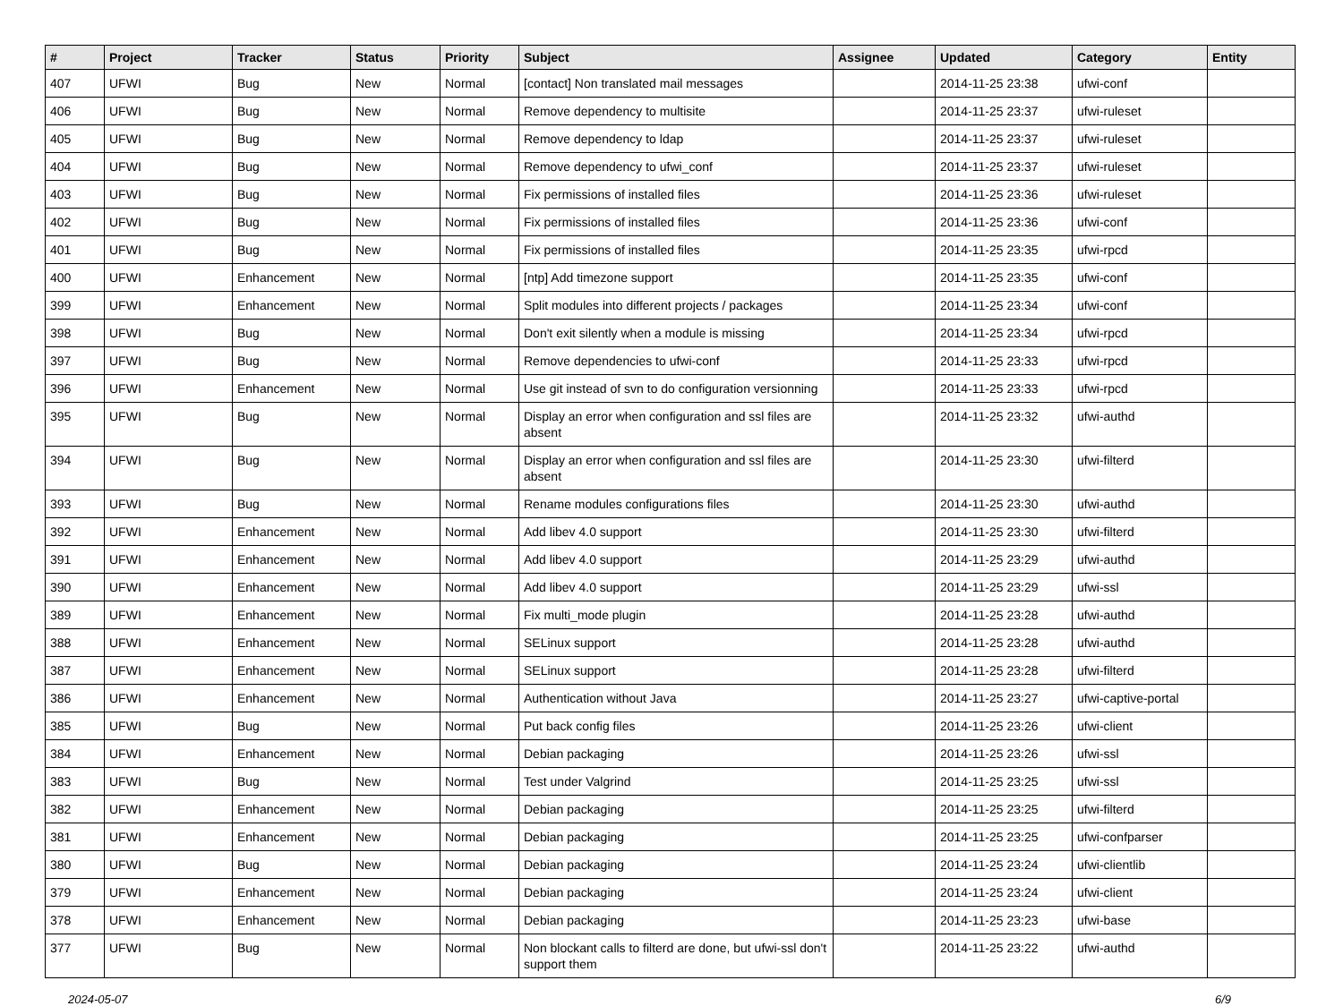| # | Project | Tracker | Status | Priority | Subject | Assignee | Updated | Category | Entity |
| --- | --- | --- | --- | --- | --- | --- | --- | --- | --- |
| 407 | UFWI | Bug | New | Normal | [contact] Non translated mail messages | | 2014-11-25 23:38 | ufwi-conf | |
| 406 | UFWI | Bug | New | Normal | Remove dependency to multisite | | 2014-11-25 23:37 | ufwi-ruleset | |
| 405 | UFWI | Bug | New | Normal | Remove dependency to ldap | | 2014-11-25 23:37 | ufwi-ruleset | |
| 404 | UFWI | Bug | New | Normal | Remove dependency to ufwi_conf | | 2014-11-25 23:37 | ufwi-ruleset | |
| 403 | UFWI | Bug | New | Normal | Fix permissions of installed files | | 2014-11-25 23:36 | ufwi-ruleset | |
| 402 | UFWI | Bug | New | Normal | Fix permissions of installed files | | 2014-11-25 23:36 | ufwi-conf | |
| 401 | UFWI | Bug | New | Normal | Fix permissions of installed files | | 2014-11-25 23:35 | ufwi-rpcd | |
| 400 | UFWI | Enhancement | New | Normal | [ntp] Add timezone support | | 2014-11-25 23:35 | ufwi-conf | |
| 399 | UFWI | Enhancement | New | Normal | Split modules into different projects / packages | | 2014-11-25 23:34 | ufwi-conf | |
| 398 | UFWI | Bug | New | Normal | Don't exit silently when a module is missing | | 2014-11-25 23:34 | ufwi-rpcd | |
| 397 | UFWI | Bug | New | Normal | Remove dependencies to ufwi-conf | | 2014-11-25 23:33 | ufwi-rpcd | |
| 396 | UFWI | Enhancement | New | Normal | Use git instead of svn to do configuration versionning | | 2014-11-25 23:33 | ufwi-rpcd | |
| 395 | UFWI | Bug | New | Normal | Display an error when configuration and ssl files are absent | | 2014-11-25 23:32 | ufwi-authd | |
| 394 | UFWI | Bug | New | Normal | Display an error when configuration and ssl files are absent | | 2014-11-25 23:30 | ufwi-filterd | |
| 393 | UFWI | Bug | New | Normal | Rename modules configurations files | | 2014-11-25 23:30 | ufwi-authd | |
| 392 | UFWI | Enhancement | New | Normal | Add libev 4.0 support | | 2014-11-25 23:30 | ufwi-filterd | |
| 391 | UFWI | Enhancement | New | Normal | Add libev 4.0 support | | 2014-11-25 23:29 | ufwi-authd | |
| 390 | UFWI | Enhancement | New | Normal | Add libev 4.0 support | | 2014-11-25 23:29 | ufwi-ssl | |
| 389 | UFWI | Enhancement | New | Normal | Fix multi_mode plugin | | 2014-11-25 23:28 | ufwi-authd | |
| 388 | UFWI | Enhancement | New | Normal | SELinux support | | 2014-11-25 23:28 | ufwi-authd | |
| 387 | UFWI | Enhancement | New | Normal | SELinux support | | 2014-11-25 23:28 | ufwi-filterd | |
| 386 | UFWI | Enhancement | New | Normal | Authentication without Java | | 2014-11-25 23:27 | ufwi-captive-portal | |
| 385 | UFWI | Bug | New | Normal | Put back config files | | 2014-11-25 23:26 | ufwi-client | |
| 384 | UFWI | Enhancement | New | Normal | Debian packaging | | 2014-11-25 23:26 | ufwi-ssl | |
| 383 | UFWI | Bug | New | Normal | Test under Valgrind | | 2014-11-25 23:25 | ufwi-ssl | |
| 382 | UFWI | Enhancement | New | Normal | Debian packaging | | 2014-11-25 23:25 | ufwi-filterd | |
| 381 | UFWI | Enhancement | New | Normal | Debian packaging | | 2014-11-25 23:25 | ufwi-confparser | |
| 380 | UFWI | Bug | New | Normal | Debian packaging | | 2014-11-25 23:24 | ufwi-clientlib | |
| 379 | UFWI | Enhancement | New | Normal | Debian packaging | | 2014-11-25 23:24 | ufwi-client | |
| 378 | UFWI | Enhancement | New | Normal | Debian packaging | | 2014-11-25 23:23 | ufwi-base | |
| 377 | UFWI | Bug | New | Normal | Non blockant calls to filterd are done, but ufwi-ssl don't support them | | 2014-11-25 23:22 | ufwi-authd | |
2024-05-07 6/9